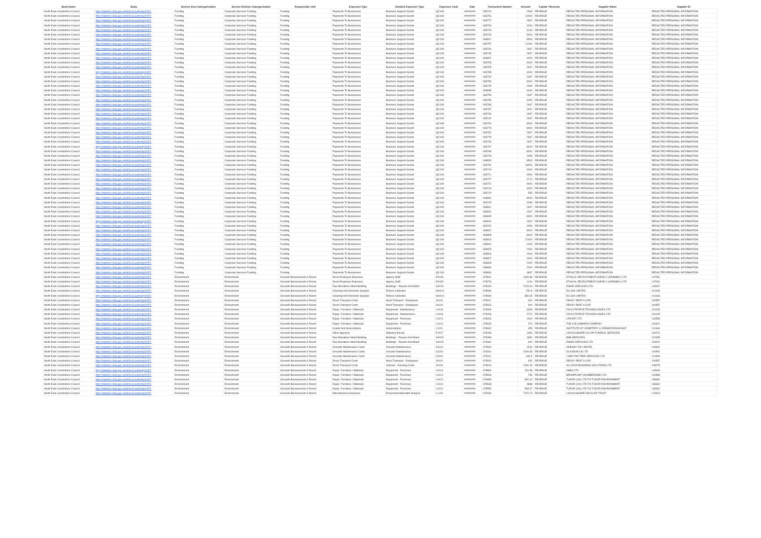| Body Name | Body | Service Area Catergorisation | Service Division Catergorisation | Responsible Unit | Expenses Type | Detailed Expenses Type | Expenses Code | Date | Transaction Number | Amount | Capital / Revenue | Supplier Name | Supplier ID |
| --- | --- | --- | --- | --- | --- | --- | --- | --- | --- | --- | --- | --- | --- |
| North East Lincolnshire Council | http://statistics.data.gov.uk/id/local-authority/00FC | Funding | Corporate Services Funding | Funding | Payments To Businesses | Business Support Grants | QC108 | ######## | 933724 | 2096 | REVENUE | REDACTED PERSONAL INFORMATION | REDACTED PERSONAL INFORMATION |
| North East Lincolnshire Council | http://statistics.data.gov.uk/id/local-authority/00FC | Funding | Corporate Services Funding | Funding | Payments To Businesses | Business Support Grants | QC108 | ######## | 933751 | 12000 | REVENUE | REDACTED PERSONAL INFORMATION | REDACTED PERSONAL INFORMATION |
| North East Lincolnshire Council | http://statistics.data.gov.uk/id/local-authority/00FC | Funding | Corporate Services Funding | Funding | Payments To Businesses | Business Support Grants | QC108 | ######## | 933772 | 2667 | REVENUE | REDACTED PERSONAL INFORMATION | REDACTED PERSONAL INFORMATION |
| North East Lincolnshire Council | http://statistics.data.gov.uk/id/local-authority/00FC | Funding | Corporate Services Funding | Funding | Payments To Businesses | Business Support Grants | QC108 | ######## | 933790 | 4000 | REVENUE | REDACTED PERSONAL INFORMATION | REDACTED PERSONAL INFORMATION |
| North East Lincolnshire Council | http://statistics.data.gov.uk/id/local-authority/00FC | Funding | Corporate Services Funding | Funding | Payments To Businesses | Business Support Grants | QC108 | ######## | 933726 | 3143 | REVENUE | REDACTED PERSONAL INFORMATION | REDACTED PERSONAL INFORMATION |
| North East Lincolnshire Council | http://statistics.data.gov.uk/id/local-authority/00FC | Funding | Corporate Services Funding | Funding | Payments To Businesses | Business Support Grants | QC108 | ######## | 933749 | 8000 | REVENUE | REDACTED PERSONAL INFORMATION | REDACTED PERSONAL INFORMATION |
| North East Lincolnshire Council | http://statistics.data.gov.uk/id/local-authority/00FC | Funding | Corporate Services Funding | Funding | Payments To Businesses | Business Support Grants | QC108 | ######## | 933821 | 8500 | REVENUE | REDACTED PERSONAL INFORMATION | REDACTED PERSONAL INFORMATION |
| North East Lincolnshire Council | http://statistics.data.gov.uk/id/local-authority/00FC | Funding | Corporate Services Funding | Funding | Payments To Businesses | Business Support Grants | QC108 | ######## | 933757 | 12000 | REVENUE | REDACTED PERSONAL INFORMATION | REDACTED PERSONAL INFORMATION |
| North East Lincolnshire Council | http://statistics.data.gov.uk/id/local-authority/00FC | Funding | Corporate Services Funding | Funding | Payments To Businesses | Business Support Grants | QC108 | ######## | 933744 | 2667 | REVENUE | REDACTED PERSONAL INFORMATION | REDACTED PERSONAL INFORMATION |
| North East Lincolnshire Council | http://statistics.data.gov.uk/id/local-authority/00FC | Funding | Corporate Services Funding | Funding | Payments To Businesses | Business Support Grants | QC108 | ######## | 933745 | 2667 | REVENUE | REDACTED PERSONAL INFORMATION | REDACTED PERSONAL INFORMATION |
| North East Lincolnshire Council | http://statistics.data.gov.uk/id/local-authority/00FC | Funding | Corporate Services Funding | Funding | Payments To Businesses | Business Support Grants | QC108 | ######## | 933822 | 4000 | REVENUE | REDACTED PERSONAL INFORMATION | REDACTED PERSONAL INFORMATION |
| North East Lincolnshire Council | http://statistics.data.gov.uk/id/local-authority/00FC | Funding | Corporate Services Funding | Funding | Payments To Businesses | Business Support Grants | QC108 | ######## | 933795 | 6000 | REVENUE | REDACTED PERSONAL INFORMATION | REDACTED PERSONAL INFORMATION |
| North East Lincolnshire Council | http://statistics.data.gov.uk/id/local-authority/00FC | Funding | Corporate Services Funding | Funding | Payments To Businesses | Business Support Grants | QC108 | ######## | 933765 | 2667 | REVENUE | REDACTED PERSONAL INFORMATION | REDACTED PERSONAL INFORMATION |
| North East Lincolnshire Council | http://statistics.data.gov.uk/id/local-authority/00FC | Funding | Corporate Services Funding | Funding | Payments To Businesses | Business Support Grants | QC108 | ######## | 933785 | 4000 | REVENUE | REDACTED PERSONAL INFORMATION | REDACTED PERSONAL INFORMATION |
| North East Lincolnshire Council | http://statistics.data.gov.uk/id/local-authority/00FC | Funding | Corporate Services Funding | Funding | Payments To Businesses | Business Support Grants | QC108 | ######## | 933740 | 2667 | REVENUE | REDACTED PERSONAL INFORMATION | REDACTED PERSONAL INFORMATION |
| North East Lincolnshire Council | http://statistics.data.gov.uk/id/local-authority/00FC | Funding | Corporate Services Funding | Funding | Payments To Businesses | Business Support Grants | QC108 | ######## | 933783 | 8000 | REVENUE | REDACTED PERSONAL INFORMATION | REDACTED PERSONAL INFORMATION |
| North East Lincolnshire Council | http://statistics.data.gov.uk/id/local-authority/00FC | Funding | Corporate Services Funding | Funding | Payments To Businesses | Business Support Grants | QC108 | ######## | 933725 | 2096 | REVENUE | REDACTED PERSONAL INFORMATION | REDACTED PERSONAL INFORMATION |
| North East Lincolnshire Council | http://statistics.data.gov.uk/id/local-authority/00FC | Funding | Corporate Services Funding | Funding | Payments To Businesses | Business Support Grants | QC108 | ######## | 933835 | 6000 | REVENUE | REDACTED PERSONAL INFORMATION | REDACTED PERSONAL INFORMATION |
| North East Lincolnshire Council | http://statistics.data.gov.uk/id/local-authority/00FC | Funding | Corporate Services Funding | Funding | Payments To Businesses | Business Support Grants | QC108 | ######## | 933759 | 2667 | REVENUE | REDACTED PERSONAL INFORMATION | REDACTED PERSONAL INFORMATION |
| North East Lincolnshire Council | http://statistics.data.gov.uk/id/local-authority/00FC | Funding | Corporate Services Funding | Funding | Payments To Businesses | Business Support Grants | QC108 | ######## | 933756 | 4000 | REVENUE | REDACTED PERSONAL INFORMATION | REDACTED PERSONAL INFORMATION |
| North East Lincolnshire Council | http://statistics.data.gov.uk/id/local-authority/00FC | Funding | Corporate Services Funding | Funding | Payments To Businesses | Business Support Grants | QC108 | ######## | 933786 | 2667 | REVENUE | REDACTED PERSONAL INFORMATION | REDACTED PERSONAL INFORMATION |
| North East Lincolnshire Council | http://statistics.data.gov.uk/id/local-authority/00FC | Funding | Corporate Services Funding | Funding | Payments To Businesses | Business Support Grants | QC108 | ######## | 933787 | 2667 | REVENUE | REDACTED PERSONAL INFORMATION | REDACTED PERSONAL INFORMATION |
| North East Lincolnshire Council | http://statistics.data.gov.uk/id/local-authority/00FC | Funding | Corporate Services Funding | Funding | Payments To Businesses | Business Support Grants | QC108 | ######## | 933769 | 2667 | REVENUE | REDACTED PERSONAL INFORMATION | REDACTED PERSONAL INFORMATION |
| North East Lincolnshire Council | http://statistics.data.gov.uk/id/local-authority/00FC | Funding | Corporate Services Funding | Funding | Payments To Businesses | Business Support Grants | QC108 | ######## | 933742 | 2667 | REVENUE | REDACTED PERSONAL INFORMATION | REDACTED PERSONAL INFORMATION |
| North East Lincolnshire Council | http://statistics.data.gov.uk/id/local-authority/00FC | Funding | Corporate Services Funding | Funding | Payments To Businesses | Business Support Grants | QC108 | ######## | 933794 | 8000 | REVENUE | REDACTED PERSONAL INFORMATION | REDACTED PERSONAL INFORMATION |
| North East Lincolnshire Council | http://statistics.data.gov.uk/id/local-authority/00FC | Funding | Corporate Services Funding | Funding | Payments To Businesses | Business Support Grants | QC108 | ######## | 933776 | 8000 | REVENUE | REDACTED PERSONAL INFORMATION | REDACTED PERSONAL INFORMATION |
| North East Lincolnshire Council | http://statistics.data.gov.uk/id/local-authority/00FC | Funding | Corporate Services Funding | Funding | Payments To Businesses | Business Support Grants | QC108 | ######## | 933762 | 2667 | REVENUE | REDACTED PERSONAL INFORMATION | REDACTED PERSONAL INFORMATION |
| North East Lincolnshire Council | http://statistics.data.gov.uk/id/local-authority/00FC | Funding | Corporate Services Funding | Funding | Payments To Businesses | Business Support Grants | QC108 | ######## | 933778 | 2667 | REVENUE | REDACTED PERSONAL INFORMATION | REDACTED PERSONAL INFORMATION |
| North East Lincolnshire Council | http://statistics.data.gov.uk/id/local-authority/00FC | Funding | Corporate Services Funding | Funding | Payments To Businesses | Business Support Grants | QC108 | ######## | 933793 | 2667 | REVENUE | REDACTED PERSONAL INFORMATION | REDACTED PERSONAL INFORMATION |
| North East Lincolnshire Council | http://statistics.data.gov.uk/id/local-authority/00FC | Funding | Corporate Services Funding | Funding | Payments To Businesses | Business Support Grants | QC108 | ######## | 933797 | 8000 | REVENUE | REDACTED PERSONAL INFORMATION | REDACTED PERSONAL INFORMATION |
| North East Lincolnshire Council | http://statistics.data.gov.uk/id/local-authority/00FC | Funding | Corporate Services Funding | Funding | Payments To Businesses | Business Support Grants | QC108 | ######## | 933798 | 8000 | REVENUE | REDACTED PERSONAL INFORMATION | REDACTED PERSONAL INFORMATION |
| North East Lincolnshire Council | http://statistics.data.gov.uk/id/local-authority/00FC | Funding | Corporate Services Funding | Funding | Payments To Businesses | Business Support Grants | QC108 | ######## | 933728 | 2096 | REVENUE | REDACTED PERSONAL INFORMATION | REDACTED PERSONAL INFORMATION |
| North East Lincolnshire Council | http://statistics.data.gov.uk/id/local-authority/00FC | Funding | Corporate Services Funding | Funding | Payments To Businesses | Business Support Grants | QC108 | ######## | 933829 | 8500 | REVENUE | REDACTED PERSONAL INFORMATION | REDACTED PERSONAL INFORMATION |
| North East Lincolnshire Council | http://statistics.data.gov.uk/id/local-authority/00FC | Funding | Corporate Services Funding | Funding | Payments To Businesses | Business Support Grants | QC108 | ######## | 933792 | 18000 | REVENUE | REDACTED PERSONAL INFORMATION | REDACTED PERSONAL INFORMATION |
| North East Lincolnshire Council | http://statistics.data.gov.uk/id/local-authority/00FC | Funding | Corporate Services Funding | Funding | Payments To Businesses | Business Support Grants | QC108 | ######## | 933719 | 6000 | REVENUE | REDACTED PERSONAL INFORMATION | REDACTED PERSONAL INFORMATION |
| North East Lincolnshire Council | http://statistics.data.gov.uk/id/local-authority/00FC | Funding | Corporate Services Funding | Funding | Payments To Businesses | Business Support Grants | QC108 | ######## | 933721 | 4500 | REVENUE | REDACTED PERSONAL INFORMATION | REDACTED PERSONAL INFORMATION |
| North East Lincolnshire Council | http://statistics.data.gov.uk/id/local-authority/00FC | Funding | Corporate Services Funding | Funding | Payments To Businesses | Business Support Grants | QC108 | ######## | 933727 | 4714 | REVENUE | REDACTED PERSONAL INFORMATION | REDACTED PERSONAL INFORMATION |
| North East Lincolnshire Council | http://statistics.data.gov.uk/id/local-authority/00FC | Funding | Corporate Services Funding | Funding | Payments To Businesses | Business Support Grants | QC108 | ######## | 933722 | 9000 | REVENUE | REDACTED PERSONAL INFORMATION | REDACTED PERSONAL INFORMATION |
| North East Lincolnshire Council | http://statistics.data.gov.uk/id/local-authority/00FC | Funding | Corporate Services Funding | Funding | Payments To Businesses | Business Support Grants | QC108 | ######## | 933718 | 3000 | REVENUE | REDACTED PERSONAL INFORMATION | REDACTED PERSONAL INFORMATION |
| North East Lincolnshire Council | http://statistics.data.gov.uk/id/local-authority/00FC | Funding | Corporate Services Funding | Funding | Payments To Businesses | Business Support Grants | QC108 | ######## | 933720 | 535 | REVENUE | REDACTED PERSONAL INFORMATION | REDACTED PERSONAL INFORMATION |
| North East Lincolnshire Council | http://statistics.data.gov.uk/id/local-authority/00FC | Funding | Corporate Services Funding | Funding | Payments To Businesses | Business Support Grants | QC108 | ######## | 933802 | 8000 | REVENUE | REDACTED PERSONAL INFORMATION | REDACTED PERSONAL INFORMATION |
| North East Lincolnshire Council | http://statistics.data.gov.uk/id/local-authority/00FC | Funding | Corporate Services Funding | Funding | Payments To Businesses | Business Support Grants | QC108 | ######## | 933729 | 2096 | REVENUE | REDACTED PERSONAL INFORMATION | REDACTED PERSONAL INFORMATION |
| North East Lincolnshire Council | http://statistics.data.gov.uk/id/local-authority/00FC | Funding | Corporate Services Funding | Funding | Payments To Businesses | Business Support Grants | QC108 | ######## | 933811 | 2667 | REVENUE | REDACTED PERSONAL INFORMATION | REDACTED PERSONAL INFORMATION |
| North East Lincolnshire Council | http://statistics.data.gov.uk/id/local-authority/00FC | Funding | Corporate Services Funding | Funding | Payments To Businesses | Business Support Grants | QC108 | ######## | 933814 | 2667 | REVENUE | REDACTED PERSONAL INFORMATION | REDACTED PERSONAL INFORMATION |
| North East Lincolnshire Council | http://statistics.data.gov.uk/id/local-authority/00FC | Funding | Corporate Services Funding | Funding | Payments To Businesses | Business Support Grants | QC108 | ######## | 933805 | 8000 | REVENUE | REDACTED PERSONAL INFORMATION | REDACTED PERSONAL INFORMATION |
| North East Lincolnshire Council | http://statistics.data.gov.uk/id/local-authority/00FC | Funding | Corporate Services Funding | Funding | Payments To Businesses | Business Support Grants | QC108 | ######## | 933810 | 2667 | REVENUE | REDACTED PERSONAL INFORMATION | REDACTED PERSONAL INFORMATION |
| North East Lincolnshire Council | http://statistics.data.gov.uk/id/local-authority/00FC | Funding | Corporate Services Funding | Funding | Payments To Businesses | Business Support Grants | QC108 | ######## | 933732 | 2096 | REVENUE | REDACTED PERSONAL INFORMATION | REDACTED PERSONAL INFORMATION |
| North East Lincolnshire Council | http://statistics.data.gov.uk/id/local-authority/00FC | Funding | Corporate Services Funding | Funding | Payments To Businesses | Business Support Grants | QC108 | ######## | 933812 | 8000 | REVENUE | REDACTED PERSONAL INFORMATION | REDACTED PERSONAL INFORMATION |
| North East Lincolnshire Council | http://statistics.data.gov.uk/id/local-authority/00FC | Funding | Corporate Services Funding | Funding | Payments To Businesses | Business Support Grants | QC108 | ######## | 933808 | 8000 | REVENUE | REDACTED PERSONAL INFORMATION | REDACTED PERSONAL INFORMATION |
| North East Lincolnshire Council | http://statistics.data.gov.uk/id/local-authority/00FC | Funding | Corporate Services Funding | Funding | Payments To Businesses | Business Support Grants | QC108 | ######## | 933813 | 12000 | REVENUE | REDACTED PERSONAL INFORMATION | REDACTED PERSONAL INFORMATION |
| North East Lincolnshire Council | http://statistics.data.gov.uk/id/local-authority/00FC | Funding | Corporate Services Funding | Funding | Payments To Businesses | Business Support Grants | QC108 | ######## | 933824 | 2000 | REVENUE | REDACTED PERSONAL INFORMATION | REDACTED PERSONAL INFORMATION |
| North East Lincolnshire Council | http://statistics.data.gov.uk/id/local-authority/00FC | Funding | Corporate Services Funding | Funding | Payments To Businesses | Business Support Grants | QC108 | ######## | 933825 | 2000 | REVENUE | REDACTED PERSONAL INFORMATION | REDACTED PERSONAL INFORMATION |
| North East Lincolnshire Council | http://statistics.data.gov.uk/id/local-authority/00FC | Funding | Corporate Services Funding | Funding | Payments To Businesses | Business Support Grants | QC108 | ######## | 933826 | 2000 | REVENUE | REDACTED PERSONAL INFORMATION | REDACTED PERSONAL INFORMATION |
| North East Lincolnshire Council | http://statistics.data.gov.uk/id/local-authority/00FC | Funding | Corporate Services Funding | Funding | Payments To Businesses | Business Support Grants | QC108 | ######## | 933827 | 2000 | REVENUE | REDACTED PERSONAL INFORMATION | REDACTED PERSONAL INFORMATION |
| North East Lincolnshire Council | http://statistics.data.gov.uk/id/local-authority/00FC | Funding | Corporate Services Funding | Funding | Payments To Businesses | Business Support Grants | QC108 | ######## | 933828 | 2000 | REVENUE | REDACTED PERSONAL INFORMATION | REDACTED PERSONAL INFORMATION |
| North East Lincolnshire Council | http://statistics.data.gov.uk/id/local-authority/00FC | Funding | Corporate Services Funding | Funding | Payments To Businesses | Business Support Grants | QC108 | ######## | 933830 | 2000 | REVENUE | REDACTED PERSONAL INFORMATION | REDACTED PERSONAL INFORMATION |
| North East Lincolnshire Council | http://statistics.data.gov.uk/id/local-authority/00FC | Funding | Corporate Services Funding | Funding | Payments To Businesses | Business Support Grants | QC108 | ######## | 933834 | 4867 | REVENUE | REDACTED PERSONAL INFORMATION | REDACTED PERSONAL INFORMATION |
| North East Lincolnshire Council | http://statistics.data.gov.uk/id/local-authority/00FC | Environment | Environment | Grounds Bereavement & Resort | Direct Employee Expenses | Agency Staff | EA105 | ######## | 675812 | 1346.88 | REVENUE | ETHICAL RECRUITMENT AGENCY (GRIMSBY) LTD | 147051 |
| North East Lincolnshire Council | http://statistics.data.gov.uk/id/local-authority/00FC | Environment | Environment | Grounds Bereavement & Resort | Direct Employee Expenses | Agency Staff | EA105 | ######## | 679076 | 1100 | REVENUE | ETHICAL RECRUITMENT AGENCY (GRIMSBY) LTD | 147051 |
| North East Lincolnshire Council | http://statistics.data.gov.uk/id/local-authority/00FC | Environment | Environment | Grounds Bereavement & Resort | Rep Alterations Maint Building | Buildings - Repairs And Maint | GA102 | ######## | 679000 | 2129.34 | REVENUE | ENGIE SERVICES LTD | 133267 |
| North East Lincolnshire Council | http://statistics.data.gov.uk/id/local-authority/00FC | Environment | Environment | Grounds Bereavement & Resort | Cleaning And Domestic Supplies | Refuse Collection | GH104 | ######## | 678696 | 250.8 | REVENUE | ELLGIA LIMITED | 101433 |
| North East Lincolnshire Council | http://statistics.data.gov.uk/id/local-authority/00FC | Environment | Environment | Grounds Bereavement & Resort | Cleaning And Domestic Supplies | Refuse Collection | GH104 | ######## | 678699 | 380.65 | REVENUE | ELLGIA LIMITED | 101433 |
| North East Lincolnshire Council | http://statistics.data.gov.uk/id/local-authority/00FC | Environment | Environment | Grounds Bereavement & Resort | Direct Transport Costs | Hired Transport - Employees | JA101 | ######## | 675621 | 600 | REVENUE | READY RENT A CAR | 100557 |
| North East Lincolnshire Council | http://statistics.data.gov.uk/id/local-authority/00FC | Environment | Environment | Grounds Bereavement & Resort | Direct Transport Costs | Hired Transport - Employees | JA101 | ######## | 675623 | 600 | REVENUE | READY RENT A CAR | 100557 |
| North East Lincolnshire Council | http://statistics.data.gov.uk/id/local-authority/00FC | Environment | Environment | Grounds Bereavement & Resort | Equip / Furniture / Materials | Equipment - Maintenance | LA104 | ######## | 679006 | 6309 | REVENUE | FACULTATIEVE TECHNOLOGIES LTD | 101165 |
| North East Lincolnshire Council | http://statistics.data.gov.uk/id/local-authority/00FC | Environment | Environment | Grounds Bereavement & Resort | Equip / Furniture / Materials | Equipment - Maintenance | LA104 | ######## | 679006 | 2722 | REVENUE | FACULTATIEVE TECHNOLOGIES LTD | 101165 |
| North East Lincolnshire Council | http://statistics.data.gov.uk/id/local-authority/00FC | Environment | Environment | Grounds Bereavement & Resort | Equip / Furniture / Materials | Equipment - Purchase | LA101 | ######## | 678604 | 1600 | REVENUE | LIFEART LTD | 140553 |
| North East Lincolnshire Council | http://statistics.data.gov.uk/id/local-authority/00FC | Environment | Environment | Grounds Bereavement & Resort | Equip / Furniture / Materials | Equipment - Purchase | LA101 | ######## | 678603 | 370 | REVENUE | THE COLUMBARIA COMPANY | 100621 |
| North East Lincolnshire Council | http://statistics.data.gov.uk/id/local-authority/00FC | Environment | Environment | Grounds Bereavement & Resort | Grants And Subscriptions | Subscriptions | LJ101 | ######## | 678662 | 455 | REVENUE | INSTITUTE OF CEMETERY & CREMATORIUM MGT | 101460 |
| North East Lincolnshire Council | http://statistics.data.gov.uk/id/local-authority/00FC | Environment | Environment | Grounds Bereavement & Resort | Other Agencies | Statutory Burials | PJ147 | ######## | 678263 | 1366 | REVENUE | LINCOLNSHIRE CO-OP FUNERAL SERVICES | 130721 |
| North East Lincolnshire Council | http://statistics.data.gov.uk/id/local-authority/00FC | Environment | Environment | Grounds Bereavement & Resort | Rep Alterations Maint Building | Buildings - Repairs And Maint | GA102 | ######## | 675289 | 1850 | REVENUE | BSB SERVICES | 102305 |
| North East Lincolnshire Council | http://statistics.data.gov.uk/id/local-authority/00FC | Environment | Environment | Grounds Bereavement & Resort | Rep Alterations Maint Building | Buildings - Repairs And Maint | GA102 | ######## | 674660 | 900 | REVENUE | ENGIE SERVICES LTD | 133267 |
| North East Lincolnshire Council | http://statistics.data.gov.uk/id/local-authority/00FC | Environment | Environment | Grounds Bereavement & Resort | Grounds Maintenance Costs | Grounds Maintenance | GJ101 | ######## | 674540 | 2300 | REVENUE | ONEWAY TM LIMITED | 128602 |
| North East Lincolnshire Council | http://statistics.data.gov.uk/id/local-authority/00FC | Environment | Environment | Grounds Bereavement & Resort | Grounds Maintenance Costs | Grounds Maintenance | GJ101 | ######## | 678261 | 4249.45 | REVENUE | GLASDON UK LTD | 100531 |
| North East Lincolnshire Council | http://statistics.data.gov.uk/id/local-authority/00FC | Environment | Environment | Grounds Bereavement & Resort | Grounds Maintenance Costs | Grounds Maintenance | GJ101 | ######## | 676021 | 643.5 | REVENUE | J MELTON TREE SERVICES LTD | 101809 |
| North East Lincolnshire Council | http://statistics.data.gov.uk/id/local-authority/00FC | Environment | Environment | Grounds Bereavement & Resort | Direct Transport Costs | Hired Transport - Employees | JA101 | ######## | 675620 | 450 | REVENUE | READY RENT A CAR | 100557 |
| North East Lincolnshire Council | http://statistics.data.gov.uk/id/local-authority/00FC | Environment | Environment | Grounds Bereavement & Resort | Direct Transport Costs | Vehicles - Running Costs | JA104 | ######## | 675619 | 1090.18 | REVENUE | ALLSTAR BUSINESS SOLUTIONS LTD | 108278 |
| North East Lincolnshire Council | http://statistics.data.gov.uk/id/local-authority/00FC | Environment | Environment | Grounds Bereavement & Resort | Equip / Furniture / Materials | Equipment - Purchase | LA101 | ######## | 678860 | 291.58 | REVENUE | NHBS LTD | 143006 |
| North East Lincolnshire Council | http://statistics.data.gov.uk/id/local-authority/00FC | Environment | Environment | Grounds Bereavement & Resort | Equip / Furniture / Materials | Equipment - Purchase | LA101 | ######## | 675818 | 766 | REVENUE | BRIANPLANT (HUMBERSIDE) LTD | 100583 |
| North East Lincolnshire Council | http://statistics.data.gov.uk/id/local-authority/00FC | Environment | Environment | Grounds Bereavement & Resort | Equip / Furniture / Materials | Equipment - Purchase | LA101 | ######## | 676656 | 891.02 | REVENUE | TUDOR (UK) LTD T/A TUDOR ENVIRONMENT | 138362 |
| North East Lincolnshire Council | http://statistics.data.gov.uk/id/local-authority/00FC | Environment | Environment | Grounds Bereavement & Resort | Equip / Furniture / Materials | Equipment - Purchase | LA101 | ######## | 675648 | 4888 | REVENUE | TUDOR (UK) LTD T/A TUDOR ENVIRONMENT | 138362 |
| North East Lincolnshire Council | http://statistics.data.gov.uk/id/local-authority/00FC | Environment | Environment | Grounds Bereavement & Resort | Equip / Furniture / Materials | Equipment - Purchase | LA101 | ######## | 678550 | 548.47 | REVENUE | TUDOR (UK) LTD T/A TUDOR ENVIRONMENT | 138362 |
| North East Lincolnshire Council | http://statistics.data.gov.uk/id/local-authority/00FC | Environment | Environment | Grounds Bereavement & Resort | Miscellaneous Expenses | Environmental/Health Analysis | LL120 | ######## | 675443 | 7220.74 | REVENUE | LINCOLNSHIRE WILDLIFE TRUST | 123513 |